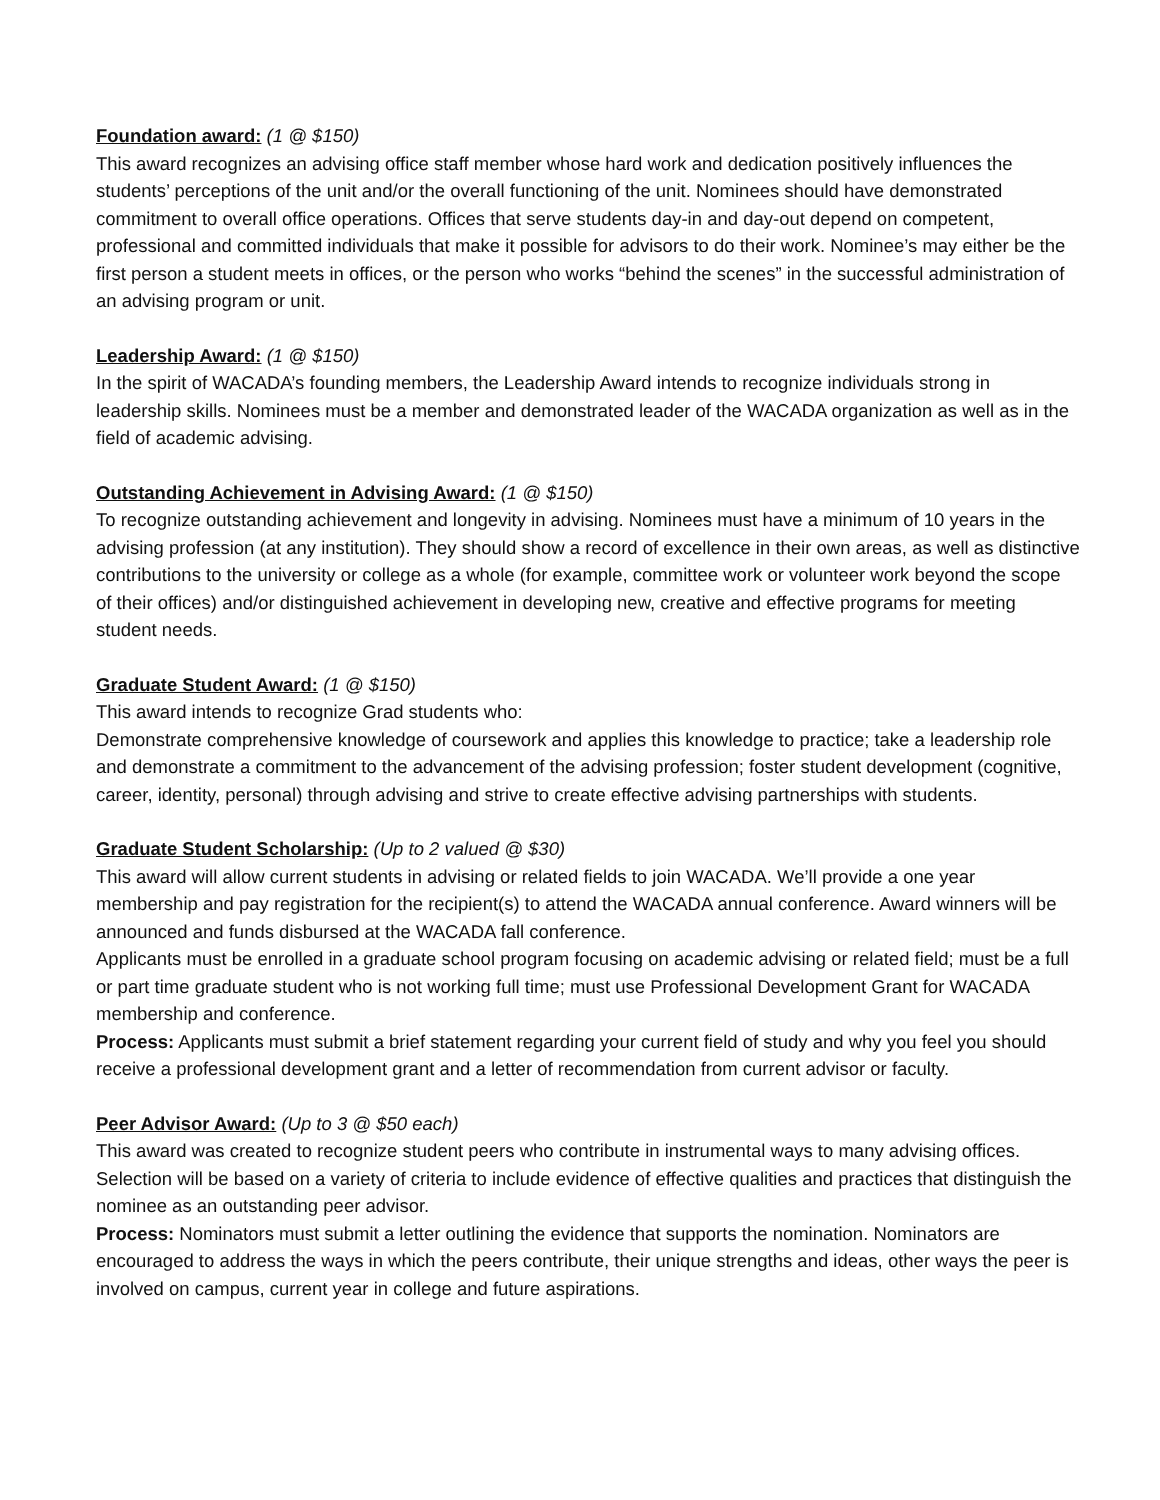Foundation award: (1 @ $150)
This award recognizes an advising office staff member whose hard work and dedication positively influences the students’ perceptions of the unit and/or the overall functioning of the unit. Nominees should have demonstrated commitment to overall office operations. Offices that serve students day-in and day-out depend on competent, professional and committed individuals that make it possible for advisors to do their work. Nominee’s may either be the first person a student meets in offices, or the person who works “behind the scenes” in the successful administration of an advising program or unit.
Leadership Award: (1 @ $150)
In the spirit of WACADA’s founding members, the Leadership Award intends to recognize individuals strong in leadership skills. Nominees must be a member and demonstrated leader of the WACADA organization as well as in the field of academic advising.
Outstanding Achievement in Advising Award: (1 @ $150)
To recognize outstanding achievement and longevity in advising. Nominees must have a minimum of 10 years in the advising profession (at any institution). They should show a record of excellence in their own areas, as well as distinctive contributions to the university or college as a whole (for example, committee work or volunteer work beyond the scope of their offices) and/or distinguished achievement in developing new, creative and effective programs for meeting student needs.
Graduate Student Award: (1 @ $150)
This award intends to recognize Grad students who:
Demonstrate comprehensive knowledge of coursework and applies this knowledge to practice; take a leadership role and demonstrate a commitment to the advancement of the advising profession; foster student development (cognitive, career, identity, personal) through advising and strive to create effective advising partnerships with students.
Graduate Student Scholarship: (Up to 2 valued @ $30)
This award will allow current students in advising or related fields to join WACADA. We’ll provide a one year membership and pay registration for the recipient(s) to attend the WACADA annual conference. Award winners will be announced and funds disbursed at the WACADA fall conference.
Applicants must be enrolled in a graduate school program focusing on academic advising or related field; must be a full or part time graduate student who is not working full time; must use Professional Development Grant for WACADA membership and conference.
Process: Applicants must submit a brief statement regarding your current field of study and why you feel you should receive a professional development grant and a letter of recommendation from current advisor or faculty.
Peer Advisor Award: (Up to 3 @ $50 each)
This award was created to recognize student peers who contribute in instrumental ways to many advising offices. Selection will be based on a variety of criteria to include evidence of effective qualities and practices that distinguish the nominee as an outstanding peer advisor.
Process: Nominators must submit a letter outlining the evidence that supports the nomination. Nominators are encouraged to address the ways in which the peers contribute, their unique strengths and ideas, other ways the peer is involved on campus, current year in college and future aspirations.